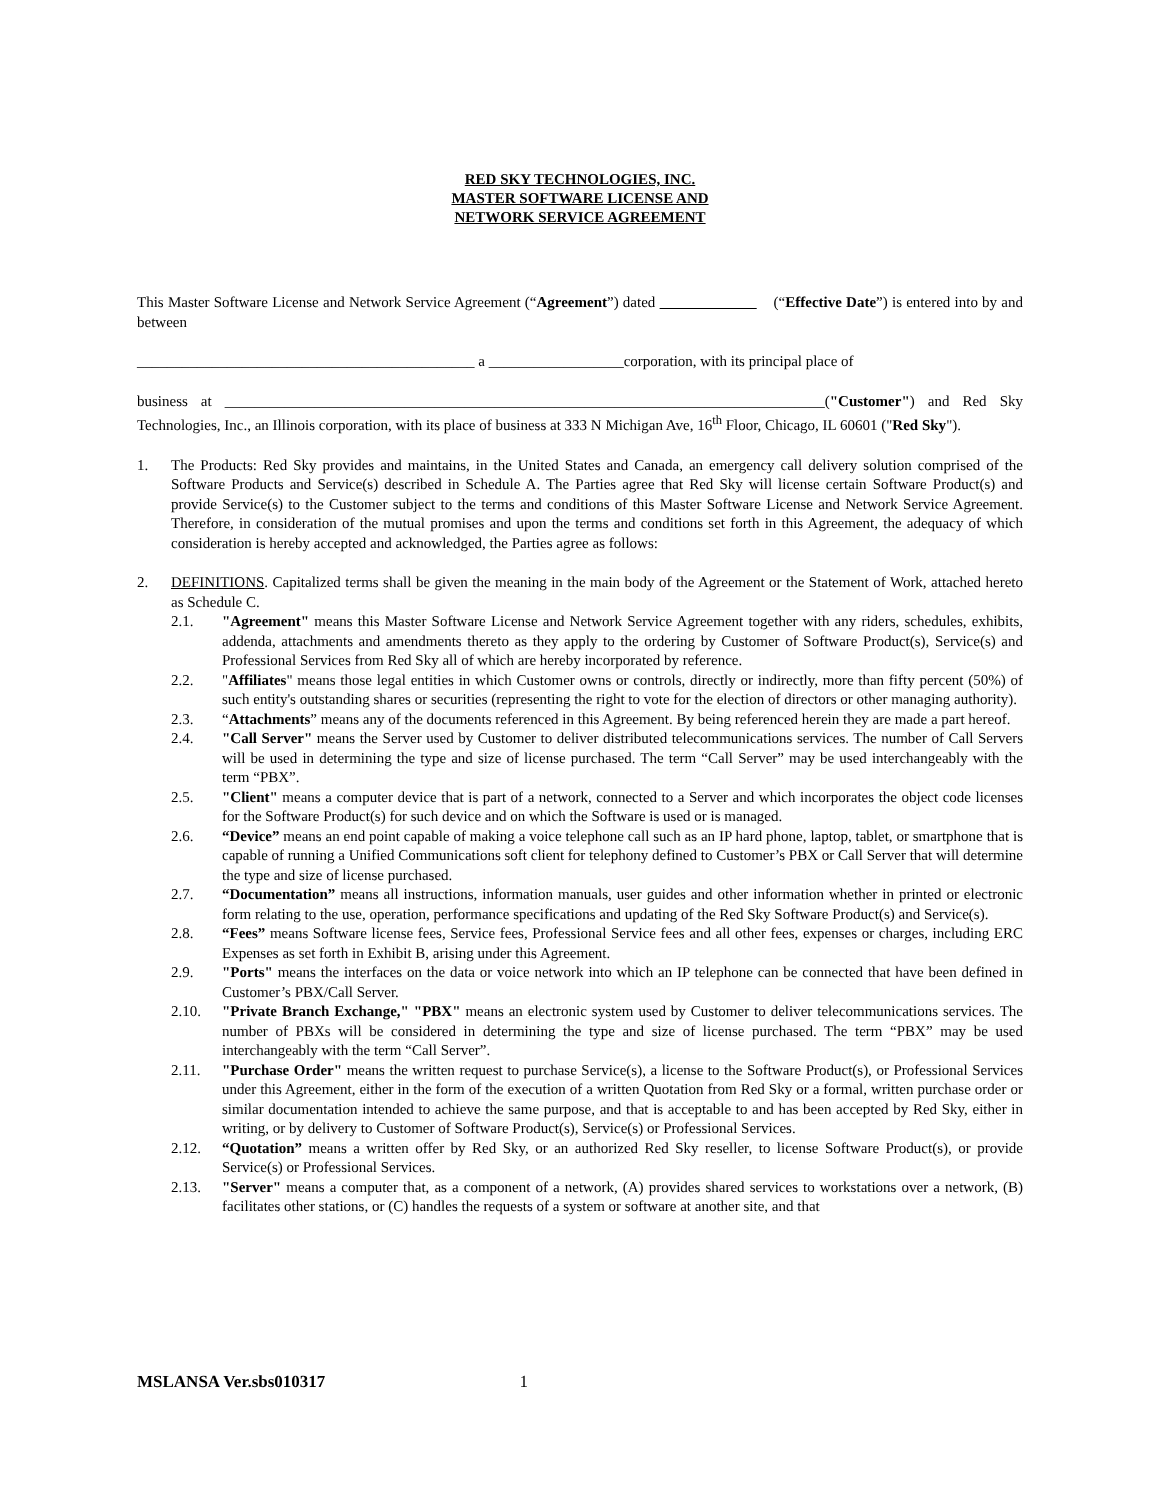RED SKY TECHNOLOGIES, INC.
MASTER SOFTWARE LICENSE AND
NETWORK SERVICE AGREEMENT
This Master Software License and Network Service Agreement (“Agreement”) dated (“Effective Date”) is entered into by and between
_____________________________________________ a __________________corporation, with its principal place of
business at ________________________________________________________________________________("Customer") and Red Sky Technologies, Inc., an Illinois corporation, with its place of business at 333 N Michigan Ave, 16<sup>th</sup> Floor, Chicago, IL 60601 ("Red Sky").
1. The Products: Red Sky provides and maintains, in the United States and Canada, an emergency call delivery solution comprised of the Software Products and Service(s) described in Schedule A. The Parties agree that Red Sky will license certain Software Product(s) and provide Service(s) to the Customer subject to the terms and conditions of this Master Software License and Network Service Agreement. Therefore, in consideration of the mutual promises and upon the terms and conditions set forth in this Agreement, the adequacy of which consideration is hereby accepted and acknowledged, the Parties agree as follows:
2. DEFINITIONS. Capitalized terms shall be given the meaning in the main body of the Agreement or the Statement of Work, attached hereto as Schedule C.
2.1. "Agreement" means this Master Software License and Network Service Agreement together with any riders, schedules, exhibits, addenda, attachments and amendments thereto as they apply to the ordering by Customer of Software Product(s), Service(s) and Professional Services from Red Sky all of which are hereby incorporated by reference.
2.2. "Affiliates" means those legal entities in which Customer owns or controls, directly or indirectly, more than fifty percent (50%) of such entity's outstanding shares or securities (representing the right to vote for the election of directors or other managing authority).
2.3. “Attachments” means any of the documents referenced in this Agreement. By being referenced herein they are made a part hereof.
2.4. "Call Server" means the Server used by Customer to deliver distributed telecommunications services. The number of Call Servers will be used in determining the type and size of license purchased. The term “Call Server” may be used interchangeably with the term “PBX”.
2.5. "Client" means a computer device that is part of a network, connected to a Server and which incorporates the object code licenses for the Software Product(s) for such device and on which the Software is used or is managed.
2.6. “Device” means an end point capable of making a voice telephone call such as an IP hard phone, laptop, tablet, or smartphone that is capable of running a Unified Communications soft client for telephony defined to Customer’s PBX or Call Server that will determine the type and size of license purchased.
2.7. “Documentation” means all instructions, information manuals, user guides and other information whether in printed or electronic form relating to the use, operation, performance specifications and updating of the Red Sky Software Product(s) and Service(s).
2.8. “Fees” means Software license fees, Service fees, Professional Service fees and all other fees, expenses or charges, including ERC Expenses as set forth in Exhibit B, arising under this Agreement.
2.9. "Ports" means the interfaces on the data or voice network into which an IP telephone can be connected that have been defined in Customer’s PBX/Call Server.
2.10. "Private Branch Exchange," "PBX" means an electronic system used by Customer to deliver telecommunications services. The number of PBXs will be considered in determining the type and size of license purchased. The term “PBX” may be used interchangeably with the term “Call Server”.
2.11. "Purchase Order" means the written request to purchase Service(s), a license to the Software Product(s), or Professional Services under this Agreement, either in the form of the execution of a written Quotation from Red Sky or a formal, written purchase order or similar documentation intended to achieve the same purpose, and that is acceptable to and has been accepted by Red Sky, either in writing, or by delivery to Customer of Software Product(s), Service(s) or Professional Services.
2.12. “Quotation” means a written offer by Red Sky, or an authorized Red Sky reseller, to license Software Product(s), or provide Service(s) or Professional Services.
2.13. "Server" means a computer that, as a component of a network, (A) provides shared services to workstations over a network, (B) facilitates other stations, or (C) handles the requests of a system or software at another site, and that
MSLANSA Ver.sbs010317 1